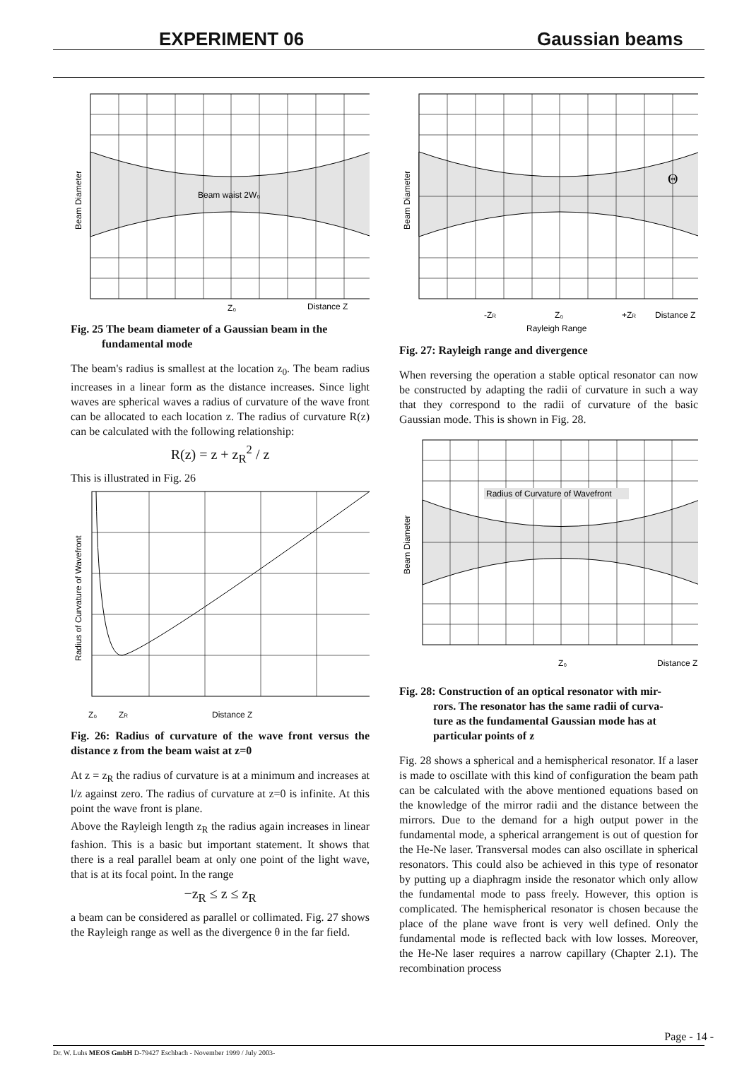EXPERIMENT 06 Gaussian beams
Beam waist 2W₀
Z₀
Distance Z
Beam Diameter
Fig. 25 The beam diameter of a Gaussian beam in the
fundamental mode
The beam's radius is smallest at the location z<sub>0</sub>. The beam radius increases in a linear form as the distance increases. Since light waves are spherical waves a radius of curvature of the wave front can be allocated to each location z. The radius of curvature R(z) can be calculated with the following relationship:
R(z) = z + z<sub>R</sub><sup>2</sup> / z
This is illustrated in Fig. 26
Z₀
ZR
Distance Z
Radius of Curvature of Wavefront
Fig. 26: Radius of curvature of the wave front versus the distance z from the beam waist at z=0
At z = z<sub>R</sub> the radius of curvature is at a minimum and increases at l/z against zero. The radius of curvature at z=0 is infinite. At this point the wave front is plane.
Above the Rayleigh length z<sub>R</sub> the radius again increases in linear fashion. This is a basic but important statement. It shows that there is a real parallel beam at only one point of the light wave, that is at its focal point. In the range
−z<sub>R</sub> ≤ z ≤ z<sub>R</sub>
a beam can be considered as parallel or collimated. Fig. 27 shows the Rayleigh range as well as the divergence θ in the far field.
Θ
-ZR
Z₀
+ZR
Distance Z
Rayleigh Range
Beam Diameter
Fig. 27: Rayleigh range and divergence
When reversing the operation a stable optical resonator can now be constructed by adapting the radii of curvature in such a way that they correspond to the radii of curvature of the basic Gaussian mode. This is shown in Fig. 28.
Radius of Curvature of Wavefront
Z₀
Distance Z
Beam Diameter
Fig. 28: Construction of an optical resonator with mir-
rors. The resonator has the same radii of curva-
ture as the fundamental Gaussian mode has at
particular points of z
Fig. 28 shows a spherical and a hemispherical resonator. If a laser is made to oscillate with this kind of configuration the beam path can be calculated with the above mentioned equations based on the knowledge of the mirror radii and the distance between the mirrors. Due to the demand for a high output power in the fundamental mode, a spherical arrangement is out of question for the He-Ne laser. Transversal modes can also oscillate in spherical resonators. This could also be achieved in this type of resonator by putting up a diaphragm inside the resonator which only allow the fundamental mode to pass freely. However, this option is complicated. The hemispherical resonator is chosen because the place of the plane wave front is very well defined. Only the fundamental mode is reflected back with low losses. Moreover, the He-Ne laser requires a narrow capillary (Chapter 2.1). The recombination process
Page - 14 -
Dr. W. Luhs MEOS GmbH D-79427 Eschbach - November 1999 / July 2003-